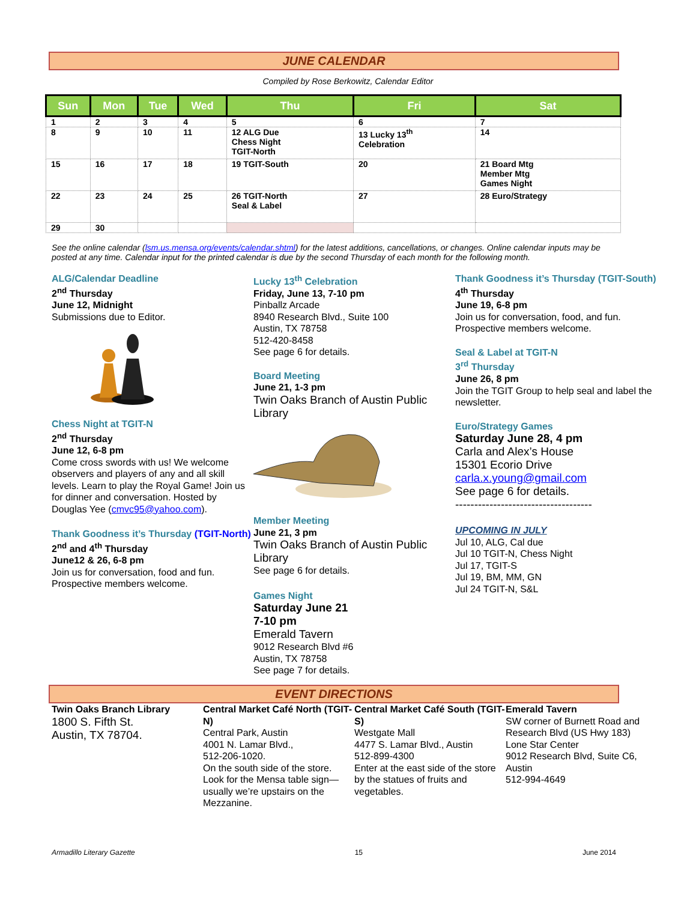JUNE CALENDAR
Compiled by Rose Berkowitz, Calendar Editor
| Sun | Mon | Tue | Wed | Thu | Fri | Sat |
| --- | --- | --- | --- | --- | --- | --- |
| 1 | 2 | 3 | 4 | 5 | 6 | 7 |
| 8 | 9 | 10 | 11 | 12 ALG Due Chess Night TGIT-North | 13 Lucky 13<sup>th</sup> Celebration | 14 |
| 15 | 16 | 17 | 18 | 19 TGIT-South | 20 | 21 Board Mtg Member Mtg Games Night |
| 22 | 23 | 24 | 25 | 26 TGIT-North Seal & Label | 27 | 28 Euro/Strategy |
| 29 | 30 | | | | | |
See the online calendar (lsm.us.mensa.org/events/calendar.shtml) for the latest additions, cancellations, or changes. Online calendar inputs may be posted at any time. Calendar input for the printed calendar is due by the second Thursday of each month for the following month.
ALG/Calendar Deadline
2<sup>nd</sup> Thursday
June 12, Midnight
Submissions due to Editor.
Chess Night at TGIT-N
2<sup>nd</sup> Thursday
June 12, 6-8 pm
Come cross swords with us! We welcome observers and players of any and all skill levels. Learn to play the Royal Game! Join us for dinner and conversation. Hosted by Douglas Yee (cmvc95@yahoo.com).
Thank Goodness it’s Thursday (TGIT-North)
2<sup>nd</sup> and 4<sup>th</sup> Thursday
June12 & 26, 6-8 pm
Join us for conversation, food and fun. Prospective members welcome.
Lucky 13<sup>th</sup> Celebration
Friday, June 13, 7-10 pm
Pinballz Arcade
8940 Research Blvd., Suite 100
Austin, TX 78758
512-420-8458
See page 6 for details.
Board Meeting
June 21, 1-3 pm
Twin Oaks Branch of Austin Public Library
Member Meeting
June 21, 3 pm
Twin Oaks Branch of Austin Public Library
See page 6 for details.
Games Night
Saturday June 21
7-10 pm
Emerald Tavern
9012 Research Blvd #6
Austin, TX 78758
See page 7 for details.
Thank Goodness it’s Thursday (TGIT-South)
4<sup>th</sup> Thursday
June 19, 6-8 pm
Join us for conversation, food, and fun. Prospective members welcome.
Seal & Label at TGIT-N
3<sup>rd</sup> Thursday
June 26, 8 pm
Join the TGIT Group to help seal and label the newsletter.
Euro/Strategy Games
Saturday June 28, 4 pm
Carla and Alex’s House
15301 Ecorio Drive
carla.x.young@gmail.com
See page 6 for details.
------------------------------------
UPCOMING IN JULY
Jul 10, ALG, Cal due
Jul 10 TGIT-N, Chess Night
Jul 17, TGIT-S
Jul 19, BM, MM, GN
Jul 24 TGIT-N, S&L
EVENT DIRECTIONS
Twin Oaks Branch Library
1800 S. Fifth St.
Austin, TX 78704.
Central Market Café North (TGIT-N)
Central Park, Austin
4001 N. Lamar Blvd.,
512-206-1020.
On the south side of the store. Look for the Mensa table sign—usually we’re upstairs on the Mezzanine.
Central Market Café South (TGIT-S)
Westgate Mall
4477 S. Lamar Blvd., Austin
512-899-4300
Enter at the east side of the store by the statues of fruits and vegetables.
Emerald Tavern
SW corner of Burnett Road and Research Blvd (US Hwy 183)
Lone Star Center
9012 Research Blvd, Suite C6, Austin
512-994-4649
Armadillo Literary Gazette 15 June 2014